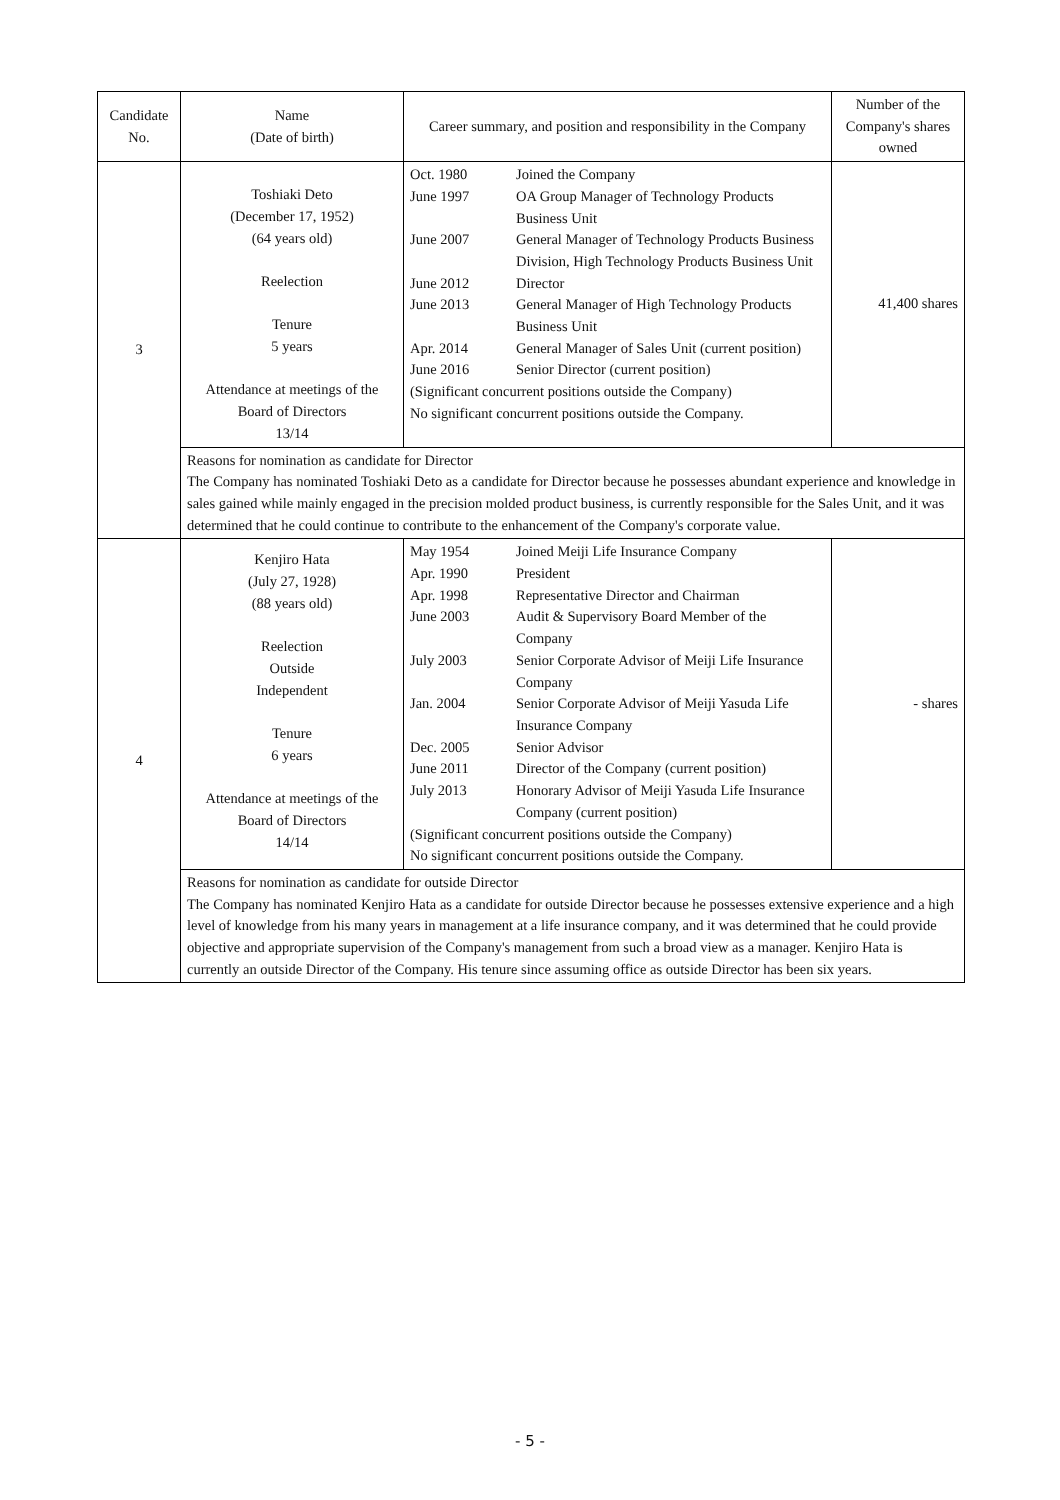| Candidate No. | Name (Date of birth) | Career summary, and position and responsibility in the Company | Number of the Company's shares owned |
| --- | --- | --- | --- |
| 3 | Toshiaki Deto (December 17, 1952) (64 years old) Reelection Tenure 5 years Attendance at meetings of the Board of Directors 13/14 | / Oct. 1980 / Joined the Company / / June 1997 / OA Group Manager of Technology Products Business Unit / / June 2007 / General Manager of Technology Products Business Division, High Technology Products Business Unit / / June 2012 / Director / / June 2013 / General Manager of High Technology Products Business Unit / / Apr. 2014 / General Manager of Sales Unit (current position) / / June 2016 / Senior Director (current position) / / (Significant concurrent positions outside the Company) / / / No significant concurrent positions outside the Company. / / | 41,400 shares |
| | Reasons for nomination as candidate for Director The Company has nominated Toshiaki Deto as a candidate for Director because he possesses abundant experience and knowledge in sales gained while mainly engaged in the precision molded product business, is currently responsible for the Sales Unit, and it was determined that he could continue to contribute to the enhancement of the Company's corporate value. | | |
| 4 | Kenjiro Hata (July 27, 1928) (88 years old) Reelection Outside Independent Tenure 6 years Attendance at meetings of the Board of Directors 14/14 | / May 1954 / Joined Meiji Life Insurance Company / / Apr. 1990 / President / / Apr. 1998 / Representative Director and Chairman / / June 2003 / Audit & Supervisory Board Member of the Company / / July 2003 / Senior Corporate Advisor of Meiji Life Insurance Company / / Jan. 2004 / Senior Corporate Advisor of Meiji Yasuda Life Insurance Company / / Dec. 2005 / Senior Advisor / / June 2011 / Director of the Company (current position) / / July 2013 / Honorary Advisor of Meiji Yasuda Life Insurance Company (current position) / / (Significant concurrent positions outside the Company) / / / No significant concurrent positions outside the Company. / / | - shares |
| | Reasons for nomination as candidate for outside Director The Company has nominated Kenjiro Hata as a candidate for outside Director because he possesses extensive experience and a high level of knowledge from his many years in management at a life insurance company, and it was determined that he could provide objective and appropriate supervision of the Company's management from such a broad view as a manager. Kenjiro Hata is currently an outside Director of the Company. His tenure since assuming office as outside Director has been six years. | | |
- 5 -